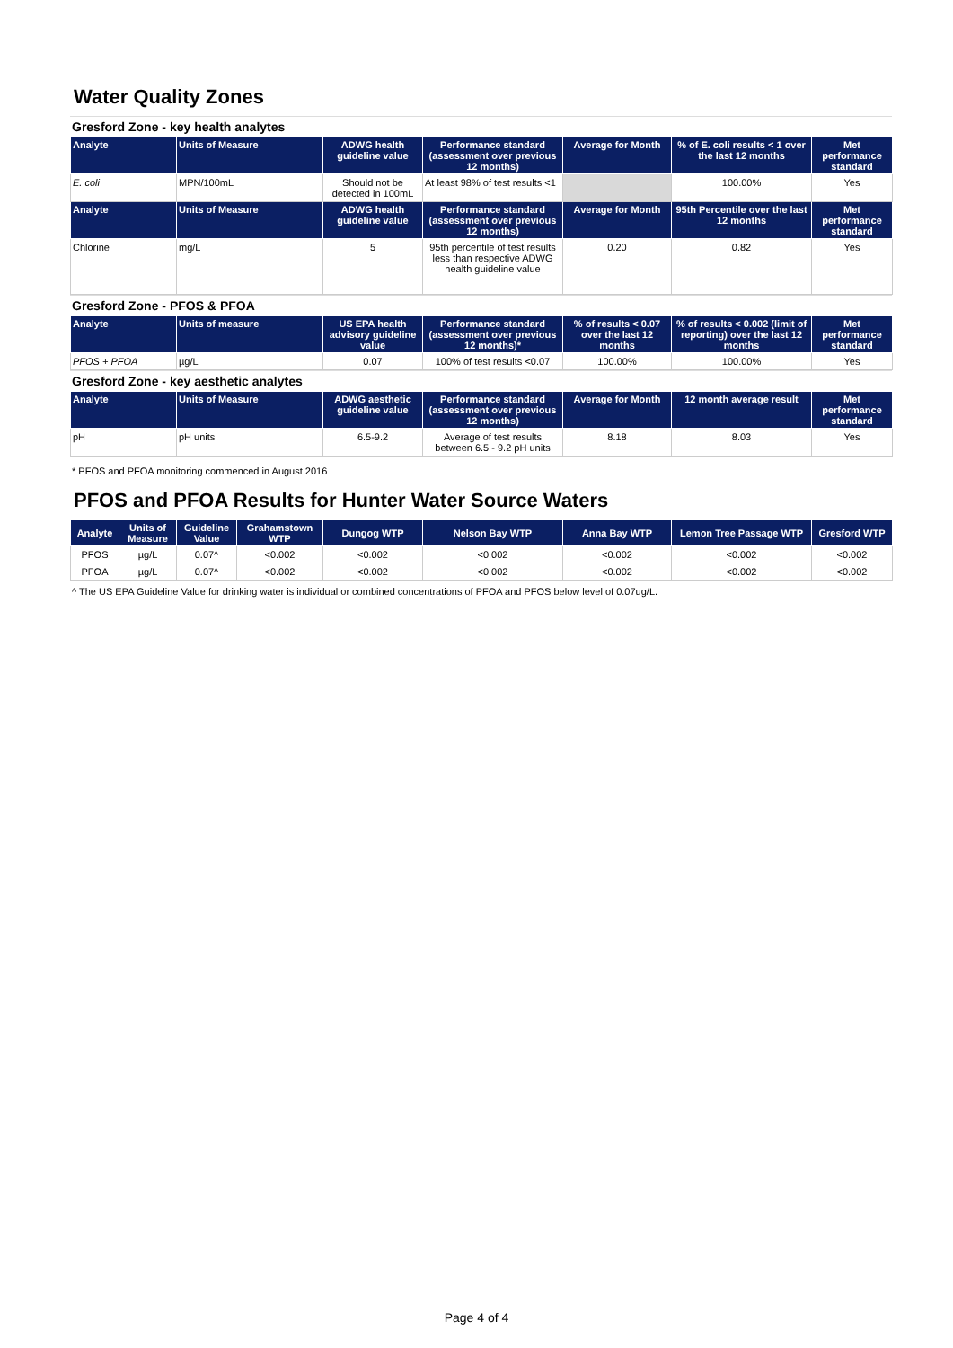Water Quality Zones
Gresford Zone - key health analytes
| Analyte | Units of Measure | ADWG health guideline value | Performance standard (assessment over previous 12 months) | Average for Month | % of E. coli results < 1 over the last 12 months | Met performance standard |
| --- | --- | --- | --- | --- | --- | --- |
| E. coli | MPN/100mL | Should not be detected in 100mL | At least 98% of test results <1 | | 100.00% | Yes |
| Analyte | Units of Measure | ADWG health guideline value | Performance standard (assessment over previous 12 months) | Average for Month | 95th Percentile over the last 12 months | Met performance standard |
| Chlorine | mg/L | 5 | 95th percentile of test results less than respective ADWG health guideline value | 0.20 | 0.82 | Yes |
Gresford Zone - PFOS & PFOA
| Analyte | Units of measure | US EPA health advisory guideline value | Performance standard (assessment over previous 12 months)* | % of results < 0.07 over the last 12 months | % of results < 0.002 (limit of reporting) over the last 12 months | Met performance standard |
| --- | --- | --- | --- | --- | --- | --- |
| PFOS + PFOA | µg/L | 0.07 | 100% of test results <0.07 | 100.00% | 100.00% | Yes |
Gresford Zone - key aesthetic analytes
| Analyte | Units of Measure | ADWG aesthetic guideline value | Performance standard (assessment over previous 12 months) | Average for Month | 12 month average result | Met performance standard |
| --- | --- | --- | --- | --- | --- | --- |
| pH | pH units | 6.5-9.2 | Average of test results between 6.5 - 9.2 pH units | 8.18 | 8.03 | Yes |
* PFOS and PFOA monitoring commenced in August 2016
PFOS and PFOA Results for Hunter Water Source Waters
| Analyte | Units of Measure | Guideline Value | Grahamstown WTP | Dungog WTP | Nelson Bay WTP | Anna Bay WTP | Lemon Tree Passage WTP | Gresford WTP |
| --- | --- | --- | --- | --- | --- | --- | --- | --- |
| PFOS | µg/L | 0.07^ | <0.002 | <0.002 | <0.002 | <0.002 | <0.002 | <0.002 |
| PFOA | µg/L | 0.07^ | <0.002 | <0.002 | <0.002 | <0.002 | <0.002 | <0.002 |
^ The US EPA Guideline Value for drinking water is individual or combined concentrations of PFOA and PFOS below level of 0.07ug/L.
Page 4 of 4